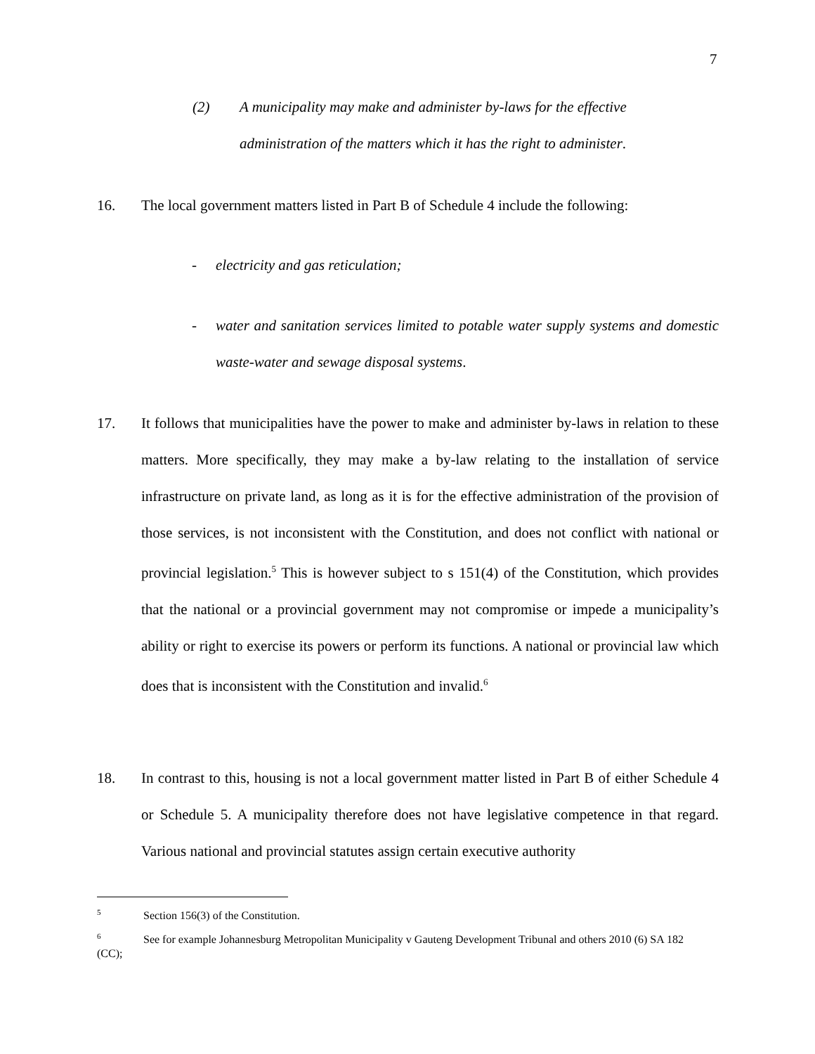7
(2) A municipality may make and administer by-laws for the effective
administration of the matters which it has the right to administer.
16.
The local government matters listed in Part B of Schedule 4 include the following:
-
electricity and gas reticulation;
-
water and sanitation services limited to potable water supply systems and domestic waste-water and sewage disposal systems.
17.
It follows that municipalities have the power to make and administer by-laws in relation to these matters. More specifically, they may make a by-law relating to the installation of service infrastructure on private land, as long as it is for the effective administration of the provision of those services, is not inconsistent with the Constitution, and does not conflict with national or provincial legislation.<sup>5</sup> This is however subject to s 151(4) of the Constitution, which provides that the national or a provincial government may not compromise or impede a municipality’s ability or right to exercise its powers or perform its functions. A national or provincial law which does that is inconsistent with the Constitution and invalid.<sup>6</sup>
18.
In contrast to this, housing is not a local government matter listed in Part B of either Schedule 4 or Schedule 5. A municipality therefore does not have legislative competence in that regard. Various national and provincial statutes assign certain executive authority
<sup>5</sup> Section 156(3) of the Constitution.
<sup>6</sup> See for example Johannesburg Metropolitan Municipality v Gauteng Development Tribunal and others 2010 (6) SA 182 (CC);